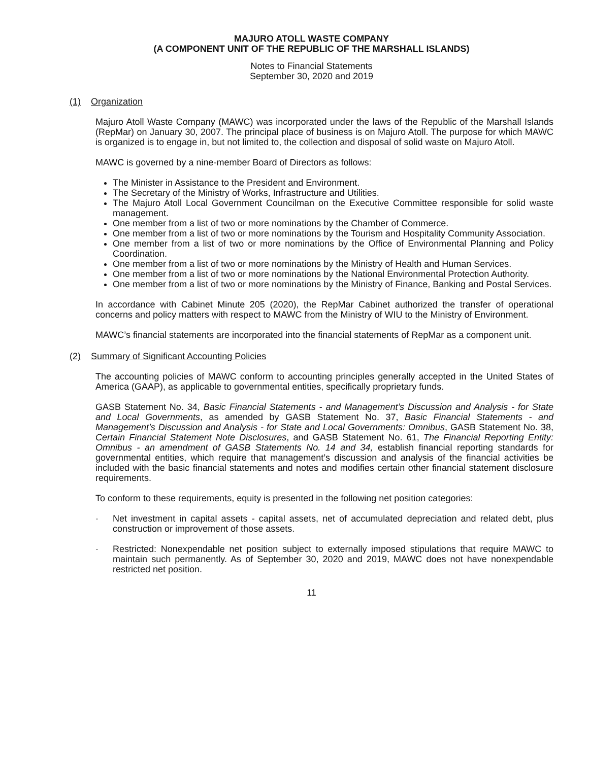MAJURO ATOLL WASTE COMPANY
(A COMPONENT UNIT OF THE REPUBLIC OF THE MARSHALL ISLANDS)
Notes to Financial Statements
September 30, 2020 and 2019
(1) Organization
Majuro Atoll Waste Company (MAWC) was incorporated under the laws of the Republic of the Marshall Islands (RepMar) on January 30, 2007. The principal place of business is on Majuro Atoll. The purpose for which MAWC is organized is to engage in, but not limited to, the collection and disposal of solid waste on Majuro Atoll.
MAWC is governed by a nine-member Board of Directors as follows:
The Minister in Assistance to the President and Environment.
The Secretary of the Ministry of Works, Infrastructure and Utilities.
The Majuro Atoll Local Government Councilman on the Executive Committee responsible for solid waste management.
One member from a list of two or more nominations by the Chamber of Commerce.
One member from a list of two or more nominations by the Tourism and Hospitality Community Association.
One member from a list of two or more nominations by the Office of Environmental Planning and Policy Coordination.
One member from a list of two or more nominations by the Ministry of Health and Human Services.
One member from a list of two or more nominations by the National Environmental Protection Authority.
One member from a list of two or more nominations by the Ministry of Finance, Banking and Postal Services.
In accordance with Cabinet Minute 205 (2020), the RepMar Cabinet authorized the transfer of operational concerns and policy matters with respect to MAWC from the Ministry of WIU to the Ministry of Environment.
MAWC’s financial statements are incorporated into the financial statements of RepMar as a component unit.
(2) Summary of Significant Accounting Policies
The accounting policies of MAWC conform to accounting principles generally accepted in the United States of America (GAAP), as applicable to governmental entities, specifically proprietary funds.
GASB Statement No. 34, Basic Financial Statements - and Management’s Discussion and Analysis - for State and Local Governments, as amended by GASB Statement No. 37, Basic Financial Statements - and Management’s Discussion and Analysis - for State and Local Governments: Omnibus, GASB Statement No. 38, Certain Financial Statement Note Disclosures, and GASB Statement No. 61, The Financial Reporting Entity: Omnibus - an amendment of GASB Statements No. 14 and 34, establish financial reporting standards for governmental entities, which require that management’s discussion and analysis of the financial activities be included with the basic financial statements and notes and modifies certain other financial statement disclosure requirements.
To conform to these requirements, equity is presented in the following net position categories:
· Net investment in capital assets - capital assets, net of accumulated depreciation and related debt, plus construction or improvement of those assets.
· Restricted: Nonexpendable net position subject to externally imposed stipulations that require MAWC to maintain such permanently. As of September 30, 2020 and 2019, MAWC does not have nonexpendable restricted net position.
11